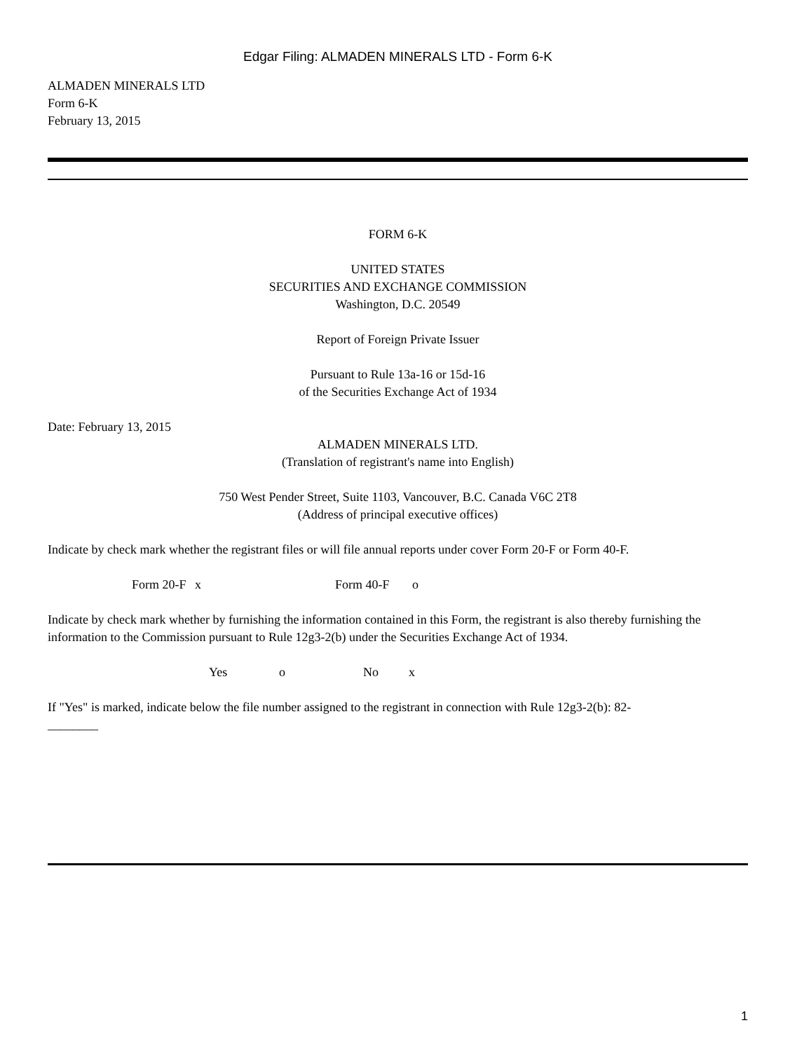Edgar Filing: ALMADEN MINERALS LTD - Form 6-K
ALMADEN MINERALS LTD
Form 6-K
February 13, 2015
FORM 6-K
UNITED STATES
SECURITIES AND EXCHANGE COMMISSION
Washington, D.C. 20549
Report of Foreign Private Issuer
Pursuant to Rule 13a-16 or 15d-16
of the Securities Exchange Act of 1934
Date: February 13, 2015
ALMADEN MINERALS LTD.
(Translation of registrant's name into English)
750 West Pender Street, Suite 1103, Vancouver, B.C. Canada V6C 2T8
(Address of principal executive offices)
Indicate by check mark whether the registrant files or will file annual reports under cover Form 20-F or Form 40-F.
Form 20-F x Form 40-F o
Indicate by check mark whether by furnishing the information contained in this Form, the registrant is also thereby furnishing the information to the Commission pursuant to Rule 12g3-2(b) under the Securities Exchange Act of 1934.
Yes o No x
If "Yes" is marked, indicate below the file number assigned to the registrant in connection with Rule 12g3-2(b): 82-
________
1